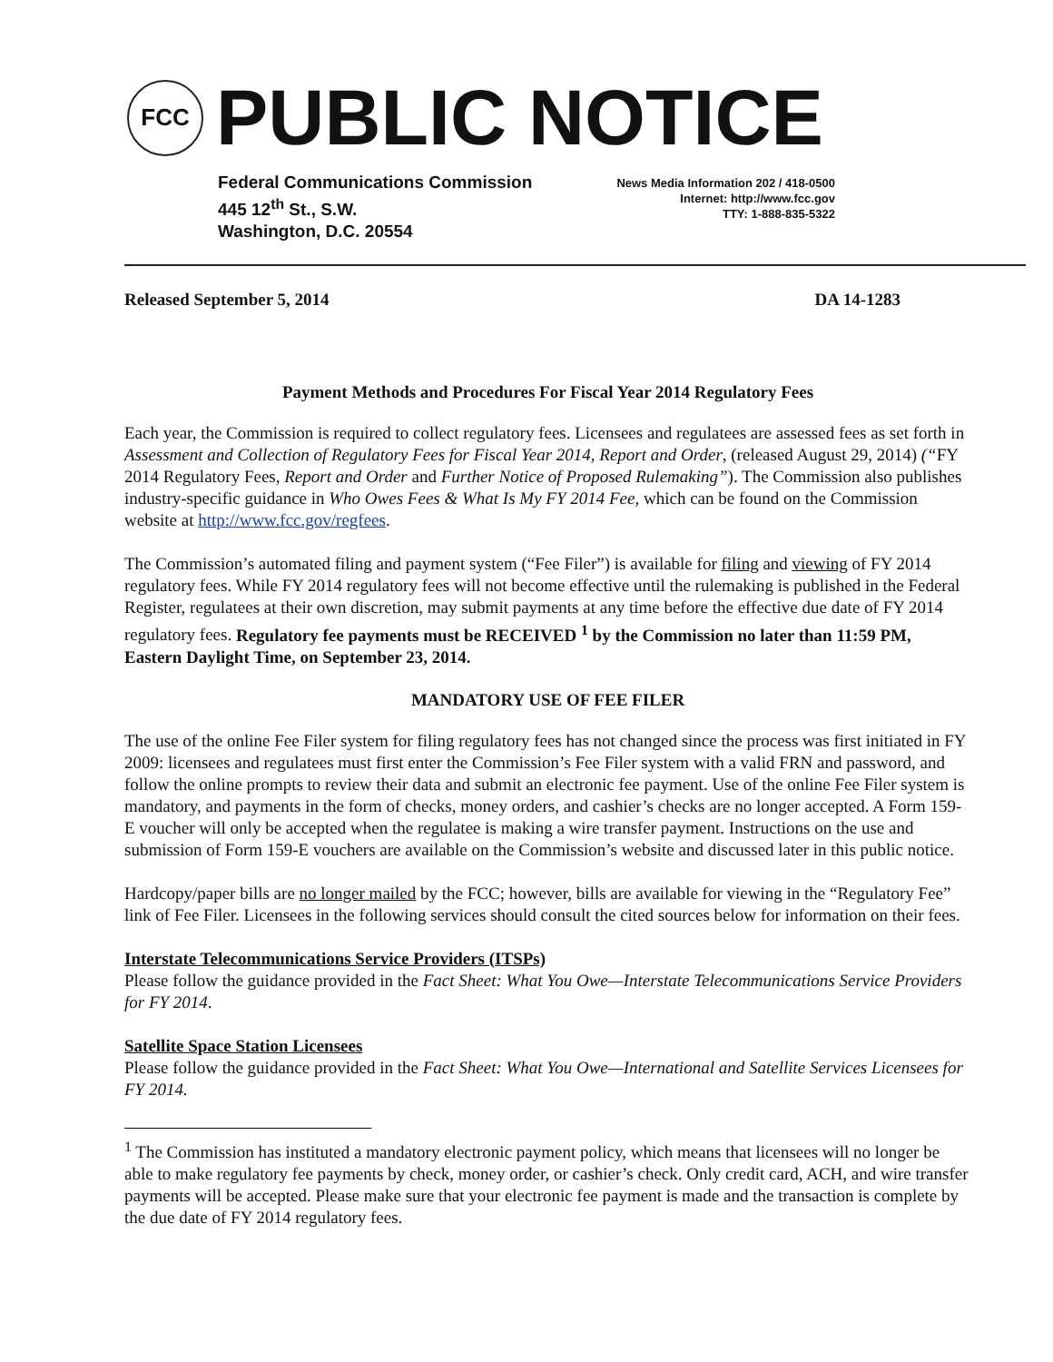FCC
PUBLIC NOTICE
Federal Communications Commission
445 12<sup>th</sup> St., S.W.
Washington, D.C. 20554
News Media Information 202 / 418-0500
Internet: http://www.fcc.gov
TTY: 1-888-835-5322
Released September 5, 2014 DA 14-1283
Payment Methods and Procedures For Fiscal Year 2014 Regulatory Fees
Each year, the Commission is required to collect regulatory fees. Licensees and regulatees are assessed fees as set forth in Assessment and Collection of Regulatory Fees for Fiscal Year 2014, Report and Order, (released August 29, 2014) (“FY 2014 Regulatory Fees, Report and Order and Further Notice of Proposed Rulemaking”). The Commission also publishes industry-specific guidance in Who Owes Fees & What Is My FY 2014 Fee, which can be found on the Commission website at http://www.fcc.gov/regfees.
The Commission’s automated filing and payment system (“Fee Filer”) is available for filing and viewing of FY 2014 regulatory fees. While FY 2014 regulatory fees will not become effective until the rulemaking is published in the Federal Register, regulatees at their own discretion, may submit payments at any time before the effective due date of FY 2014 regulatory fees. Regulatory fee payments must be RECEIVED <sup>1</sup> by the Commission no later than 11:59 PM, Eastern Daylight Time, on September 23, 2014.
MANDATORY USE OF FEE FILER
The use of the online Fee Filer system for filing regulatory fees has not changed since the process was first initiated in FY 2009: licensees and regulatees must first enter the Commission’s Fee Filer system with a valid FRN and password, and follow the online prompts to review their data and submit an electronic fee payment. Use of the online Fee Filer system is mandatory, and payments in the form of checks, money orders, and cashier’s checks are no longer accepted. A Form 159-E voucher will only be accepted when the regulatee is making a wire transfer payment. Instructions on the use and submission of Form 159-E vouchers are available on the Commission’s website and discussed later in this public notice.
Hardcopy/paper bills are no longer mailed by the FCC; however, bills are available for viewing in the “Regulatory Fee” link of Fee Filer. Licensees in the following services should consult the cited sources below for information on their fees.
Interstate Telecommunications Service Providers (ITSPs)
Please follow the guidance provided in the Fact Sheet: What You Owe—Interstate Telecommunications Service Providers for FY 2014.
Satellite Space Station Licensees
Please follow the guidance provided in the Fact Sheet: What You Owe—International and Satellite Services Licensees for FY 2014.
<sup>1</sup> The Commission has instituted a mandatory electronic payment policy, which means that licensees will no longer be able to make regulatory fee payments by check, money order, or cashier’s check. Only credit card, ACH, and wire transfer payments will be accepted. Please make sure that your electronic fee payment is made and the transaction is complete by the due date of FY 2014 regulatory fees.